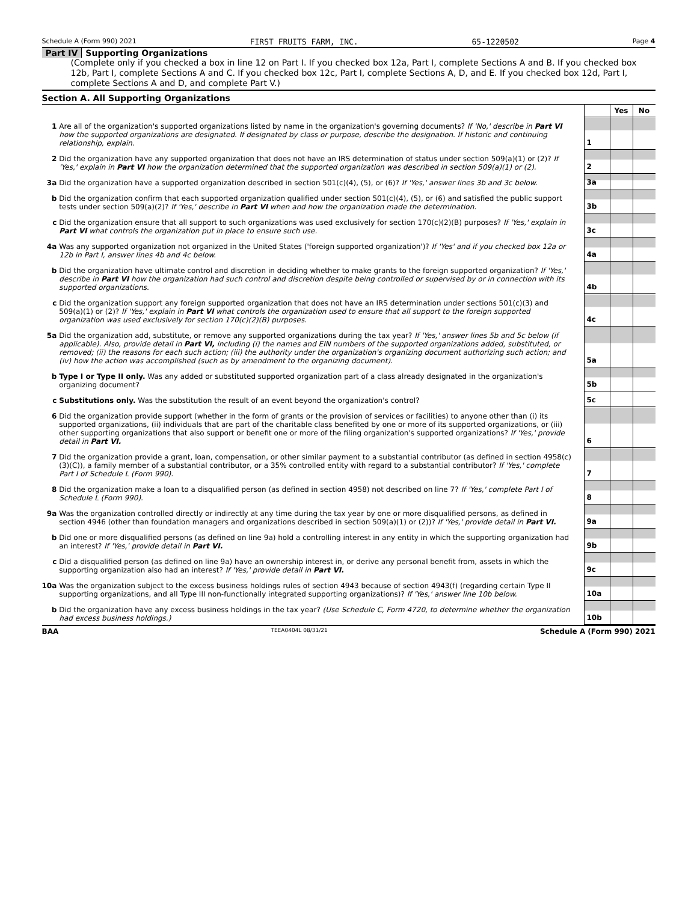Schedule A (Form 990) 2021 FIRST FRUITS FARM, INC. 65-1220502 Page 4
Part IV Supporting Organizations
(Complete only if you checked a box in line 12 on Part I. If you checked box 12a, Part I, complete Sections A and B. If you checked box 12b, Part I, complete Sections A and C. If you checked box 12c, Part I, complete Sections A, D, and E. If you checked box 12d, Part I, complete Sections A and D, and complete Part V.)
Section A. All Supporting Organizations
| | | | Yes | No |
| 1 | Are all of the organization's supported organizations listed by name in the organization's governing documents? If 'No,' describe in Part VI how the supported organizations are designated. If designated by class or purpose, describe the designation. If historic and continuing relationship, explain. | 1 | | |
| 2 | Did the organization have any supported organization that does not have an IRS determination of status under section 509(a)(1) or (2)? If 'Yes,' explain in Part VI how the organization determined that the supported organization was described in section 509(a)(1) or (2). | 2 | | |
| 3a | Did the organization have a supported organization described in section 501(c)(4), (5), or (6)? If 'Yes,' answer lines 3b and 3c below. | 3a | | |
| b | Did the organization confirm that each supported organization qualified under section 501(c)(4), (5), or (6) and satisfied the public support tests under section 509(a)(2)? If 'Yes,' describe in Part VI when and how the organization made the determination. | 3b | | |
| c | Did the organization ensure that all support to such organizations was used exclusively for section 170(c)(2)(B) purposes? If 'Yes,' explain in Part VI what controls the organization put in place to ensure such use. | 3c | | |
| 4a | Was any supported organization not organized in the United States ('foreign supported organization')? If 'Yes' and if you checked box 12a or 12b in Part I, answer lines 4b and 4c below. | 4a | | |
| b | Did the organization have ultimate control and discretion in deciding whether to make grants to the foreign supported organization? If 'Yes,' describe in Part VI how the organization had such control and discretion despite being controlled or supervised by or in connection with its supported organizations. | 4b | | |
| c | Did the organization support any foreign supported organization that does not have an IRS determination under sections 501(c)(3) and 509(a)(1) or (2)? If 'Yes,' explain in Part VI what controls the organization used to ensure that all support to the foreign supported organization was used exclusively for section 170(c)(2)(B) purposes. | 4c | | |
| 5a | Did the organization add, substitute, or remove any supported organizations during the tax year? If 'Yes,' answer lines 5b and 5c below (if applicable). Also, provide detail in Part VI, including (i) the names and EIN numbers of the supported organizations added, substituted, or removed; (ii) the reasons for each such action; (iii) the authority under the organization's organizing document authorizing such action; and (iv) how the action was accomplished (such as by amendment to the organizing document). | 5a | | |
| b | Type I or Type II only. Was any added or substituted supported organization part of a class already designated in the organization's organizing document? | 5b | | |
| c | Substitutions only. Was the substitution the result of an event beyond the organization's control? | 5c | | |
| 6 | Did the organization provide support (whether in the form of grants or the provision of services or facilities) to anyone other than (i) its supported organizations, (ii) individuals that are part of the charitable class benefited by one or more of its supported organizations, or (iii) other supporting organizations that also support or benefit one or more of the filing organization's supported organizations? If 'Yes,' provide detail in Part VI. | 6 | | |
| 7 | Did the organization provide a grant, loan, compensation, or other similar payment to a substantial contributor (as defined in section 4958(c)(3)(C)), a family member of a substantial contributor, or a 35% controlled entity with regard to a substantial contributor? If 'Yes,' complete Part I of Schedule L (Form 990). | 7 | | |
| 8 | Did the organization make a loan to a disqualified person (as defined in section 4958) not described on line 7? If 'Yes,' complete Part I of Schedule L (Form 990). | 8 | | |
| 9a | Was the organization controlled directly or indirectly at any time during the tax year by one or more disqualified persons, as defined in section 4946 (other than foundation managers and organizations described in section 509(a)(1) or (2))? If 'Yes,' provide detail in Part VI. | 9a | | |
| b | Did one or more disqualified persons (as defined on line 9a) hold a controlling interest in any entity in which the supporting organization had an interest? If 'Yes,' provide detail in Part VI. | 9b | | |
| c | Did a disqualified person (as defined on line 9a) have an ownership interest in, or derive any personal benefit from, assets in which the supporting organization also had an interest? If 'Yes,' provide detail in Part VI. | 9c | | |
| 10a | Was the organization subject to the excess business holdings rules of section 4943 because of section 4943(f) (regarding certain Type II supporting organizations, and all Type III non-functionally integrated supporting organizations)? If 'Yes,' answer line 10b below. | 10a | | |
| b | Did the organization have any excess business holdings in the tax year? (Use Schedule C, Form 4720, to determine whether the organization had excess business holdings.) | 10b | | |
BAA TEEA0404L 08/31/21 Schedule A (Form 990) 2021